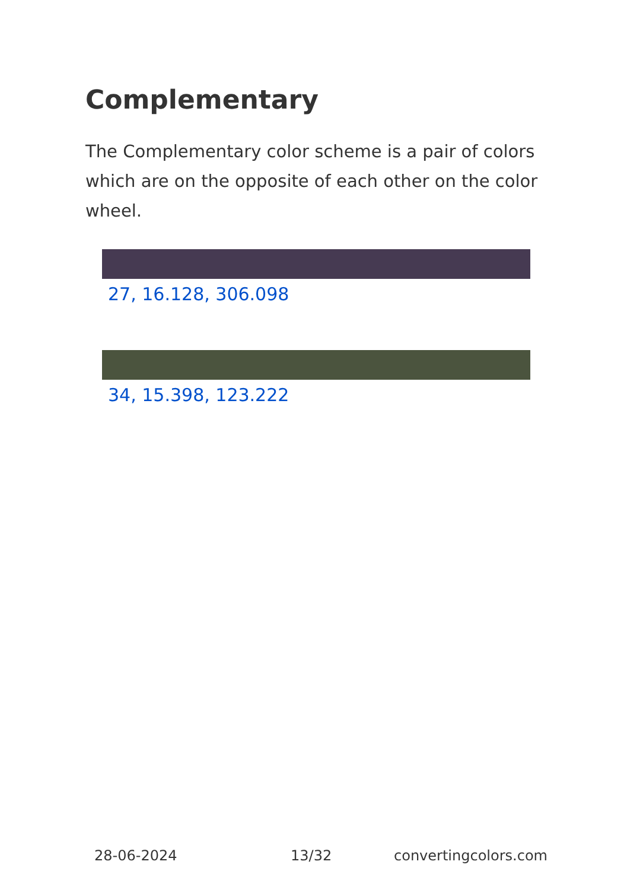Complementary
The Complementary color scheme is a pair of colors which are on the opposite of each other on the color wheel.
27, 16.128, 306.098
34, 15.398, 123.222
28-06-2024 13/32 convertingcolors.com